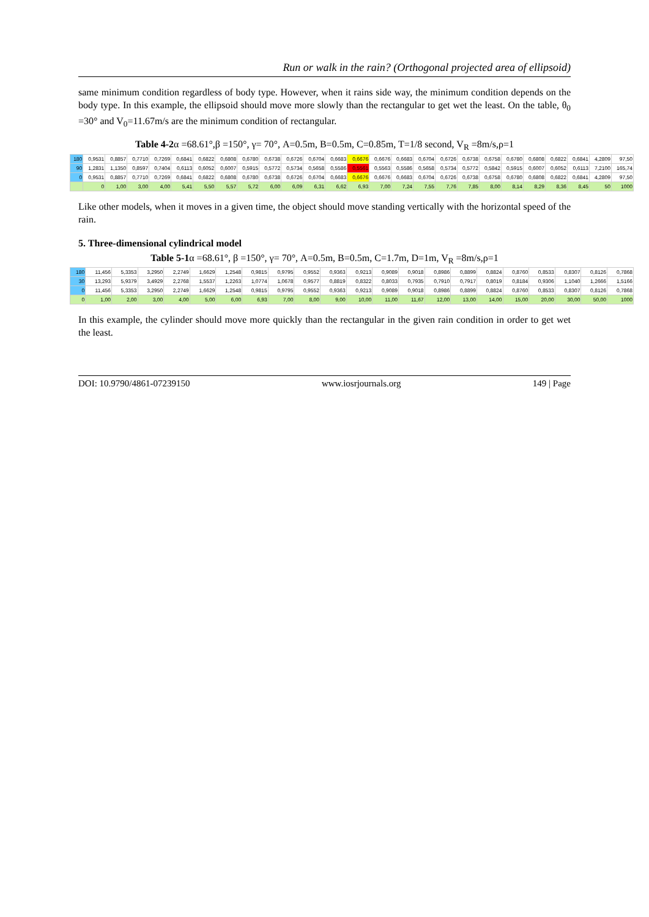Run or walk in the rain? (Orthogonal projected area of ellipsoid)
same minimum condition regardless of body type. However, when it rains side way, the minimum condition depends on the body type. In this example, the ellipsoid should move more slowly than the rectangular to get wet the least. On the table, θ<sub>0</sub> =30° and V<sub>0</sub>=11.67m/s are the minimum condition of rectangular.
Table 4-2α =68.61°,β =150°, γ= 70°, A=0.5m, B=0.5m, C=0.85m, T=1/8 second, V<sub>R</sub> =8m/s,ρ=1
| 180 | 0,9531 | 0,8857 | 0,7710 | 0,7269 | 0,6841 | 0,6822 | 0,6808 | 0,6780 | 0,6738 | 0,6726 | 0,6704 | 0,6683 | 0,6676 | 0,6676 | 0,6683 | 0,6704 | 0,6726 | 0,6738 | 0,6758 | 0,6780 | 0,6808 | 0,6822 | 0,6841 | 4,2809 | 97,50 |
| 90 | 1,2831 | 1,1350 | 0,8597 | 0,7404 | 0,6113 | 0,6052 | 0,6007 | 0,5915 | 0,5772 | 0,5734 | 0,5658 | 0,5586 | 0,5561 | 0,5563 | 0,5586 | 0,5658 | 0,5734 | 0,5772 | 0,5842 | 0,5915 | 0,6007 | 0,6052 | 0,6113 | 7,2100 | 165,74 |
| 0 | 0,9531 | 0,8857 | 0,7710 | 0,7269 | 0,6841 | 0,6822 | 0,6808 | 0,6780 | 0,6738 | 0,6726 | 0,6704 | 0,6683 | 0,6676 | 0,6676 | 0,6683 | 0,6704 | 0,6726 | 0,6738 | 0,6758 | 0,6780 | 0,6808 | 0,6822 | 0,6841 | 4,2809 | 97,50 |
| | 0 | 1,00 | 3,00 | 4,00 | 5,41 | 5,50 | 5,57 | 5,72 | 6,00 | 6,09 | 6,31 | 6,62 | 6,93 | 7,00 | 7,24 | 7,55 | 7,76 | 7,85 | 8,00 | 8,14 | 8,29 | 8,36 | 8,45 | 50 | 1000 |
Like other models, when it moves in a given time, the object should move standing vertically with the horizontal speed of the rain.
5. Three-dimensional cylindrical model
Table 5-1α =68.61°, β =150°, γ= 70°, A=0.5m, B=0.5m, C=1.7m, D=1m, V<sub>R</sub> =8m/s,ρ=1
| 180 | 11,456 | 5,3353 | 3,2950 | 2,2749 | 1,6629 | 1,2548 | 0,9815 | 0,9795 | 0,9552 | 0,9363 | 0,9213 | 0,9089 | 0,9018 | 0,8986 | 0,8899 | 0,8824 | 0,8760 | 0,8533 | 0,8307 | 0,8126 | 0,7868 |
| 30 | 13,293 | 5,9379 | 3,4929 | 2,2768 | 1,5537 | 1,2263 | 1,0774 | 1,0678 | 0,9577 | 0,8819 | 0,8322 | 0,8033 | 0,7935 | 0,7910 | 0,7917 | 0,8019 | 0,8184 | 0,9306 | 1,1040 | 1,2666 | 1,5166 |
| 0 | 11,456 | 5,3353 | 3,2950 | 2,2749 | 1,6629 | 1,2548 | 0,9815 | 0,9795 | 0,9552 | 0,9363 | 0,9213 | 0,9089 | 0,9018 | 0,8986 | 0,8899 | 0,8824 | 0,8760 | 0,8533 | 0,8307 | 0,8126 | 0,7868 |
| 0 | 1,00 | 2,00 | 3,00 | 4,00 | 5,00 | 6,00 | 6,93 | 7,00 | 8,00 | 9,00 | 10,00 | 11,00 | 11,67 | 12,00 | 13,00 | 14,00 | 15,00 | 20,00 | 30,00 | 50,00 | 1000 |
In this example, the cylinder should move more quickly than the rectangular in the given rain condition in order to get wet the least.
DOI: 10.9790/4861-07239150 www.iosrjournals.org 149 | Page